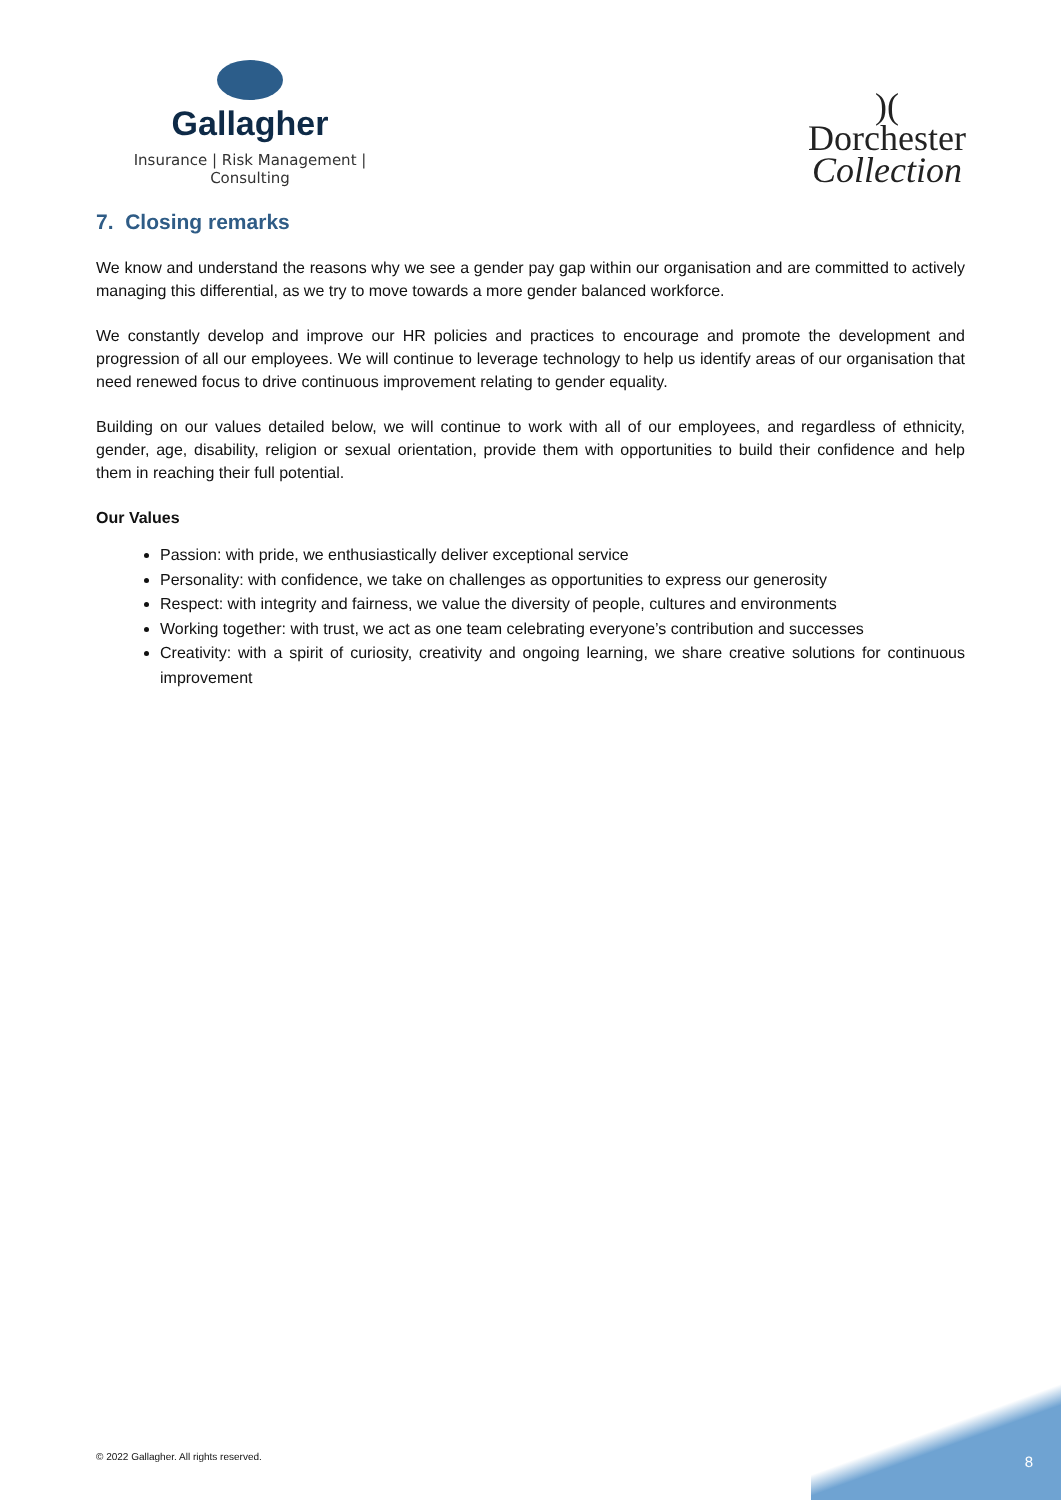Gallagher
Insurance | Risk Management | Consulting
)(
Dorchester
Collection
7. Closing remarks
We know and understand the reasons why we see a gender pay gap within our organisation and are committed to actively managing this differential, as we try to move towards a more gender balanced workforce.
We constantly develop and improve our HR policies and practices to encourage and promote the development and progression of all our employees. We will continue to leverage technology to help us identify areas of our organisation that need renewed focus to drive continuous improvement relating to gender equality.
Building on our values detailed below, we will continue to work with all of our employees, and regardless of ethnicity, gender, age, disability, religion or sexual orientation, provide them with opportunities to build their confidence and help them in reaching their full potential.
Our Values
Passion: with pride, we enthusiastically deliver exceptional service
Personality: with confidence, we take on challenges as opportunities to express our generosity
Respect: with integrity and fairness, we value the diversity of people, cultures and environments
Working together: with trust, we act as one team celebrating everyone’s contribution and successes
Creativity: with a spirit of curiosity, creativity and ongoing learning, we share creative solutions for continuous improvement
© 2022 Gallagher. All rights reserved.
8